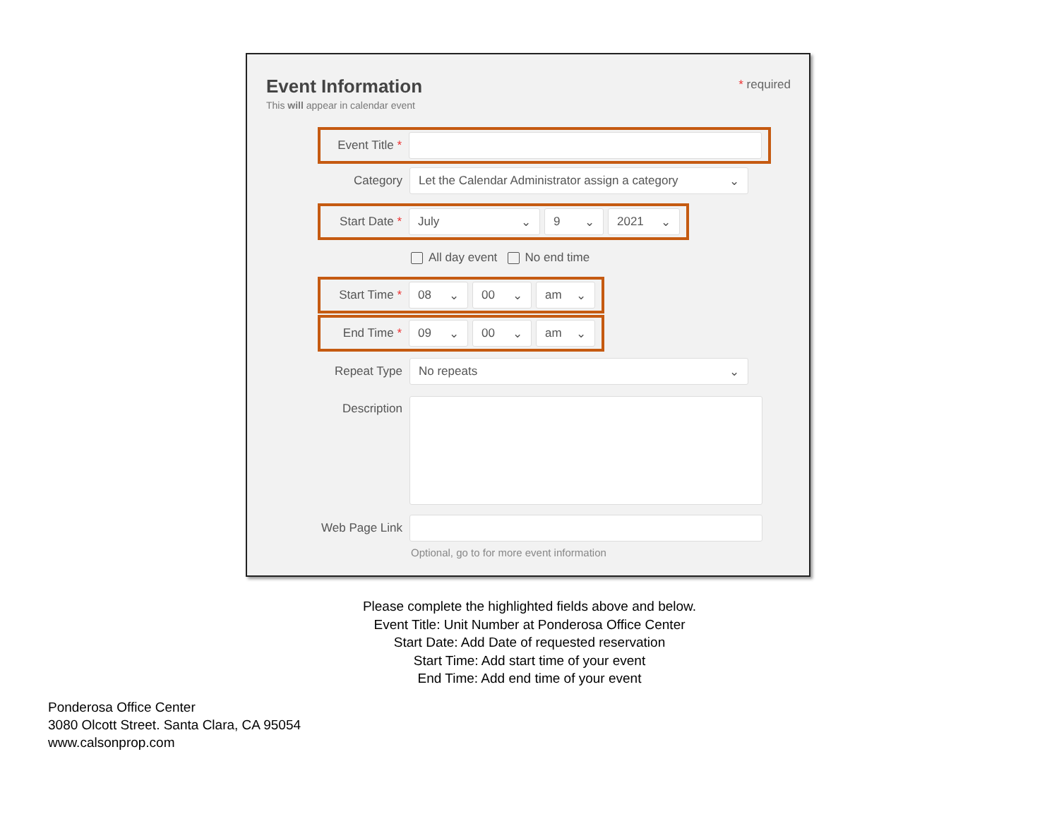Event Information
This will appear in calendar event
* required
Event Title *
Category
Let the Calendar Administrator assign a category ⌄
Start Date *
July ⌄ 9 ⌄ 2021 ⌄
All day event No end time
Start Time *
08 ⌄ 00 ⌄ am ⌄
End Time *
09 ⌄ 00 ⌄ am ⌄
Repeat Type
No repeats ⌄
Description
Web Page Link
Optional, go to for more event information
Please complete the highlighted fields above and below.
Event Title: Unit Number at Ponderosa Office Center
Start Date: Add Date of requested reservation
Start Time: Add start time of your event
End Time: Add end time of your event
Ponderosa Office Center
3080 Olcott Street. Santa Clara, CA 95054
www.calsonprop.com